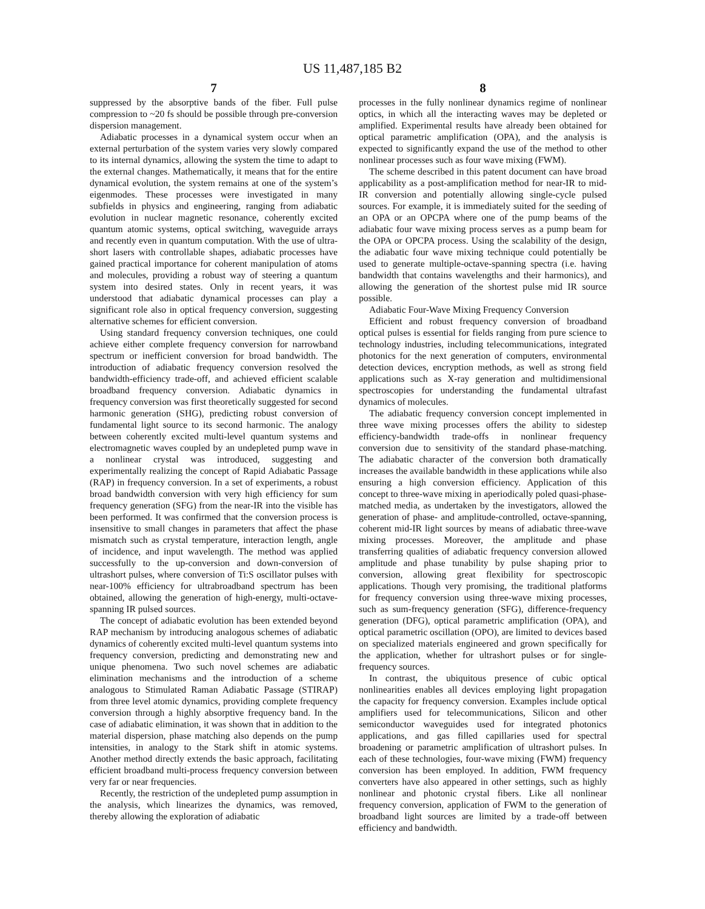US 11,487,185 B2
7
suppressed by the absorptive bands of the fiber. Full pulse compression to ~20 fs should be possible through pre-conversion dispersion management.
Adiabatic processes in a dynamical system occur when an external perturbation of the system varies very slowly compared to its internal dynamics, allowing the system the time to adapt to the external changes. Mathematically, it means that for the entire dynamical evolution, the system remains at one of the system’s eigenmodes. These processes were investigated in many subfields in physics and engineering, ranging from adiabatic evolution in nuclear magnetic resonance, coherently excited quantum atomic systems, optical switching, waveguide arrays and recently even in quantum computation. With the use of ultra-short lasers with controllable shapes, adiabatic processes have gained practical importance for coherent manipulation of atoms and molecules, providing a robust way of steering a quantum system into desired states. Only in recent years, it was understood that adiabatic dynamical processes can play a significant role also in optical frequency conversion, suggesting alternative schemes for efficient conversion.
Using standard frequency conversion techniques, one could achieve either complete frequency conversion for narrowband spectrum or inefficient conversion for broad bandwidth. The introduction of adiabatic frequency conversion resolved the bandwidth-efficiency trade-off, and achieved efficient scalable broadband frequency conversion. Adiabatic dynamics in frequency conversion was first theoretically suggested for second harmonic generation (SHG), predicting robust conversion of fundamental light source to its second harmonic. The analogy between coherently excited multi-level quantum systems and electromagnetic waves coupled by an undepleted pump wave in a nonlinear crystal was introduced, suggesting and experimentally realizing the concept of Rapid Adiabatic Passage (RAP) in frequency conversion. In a set of experiments, a robust broad bandwidth conversion with very high efficiency for sum frequency generation (SFG) from the near-IR into the visible has been performed. It was confirmed that the conversion process is insensitive to small changes in parameters that affect the phase mismatch such as crystal temperature, interaction length, angle of incidence, and input wavelength. The method was applied successfully to the up-conversion and down-conversion of ultrashort pulses, where conversion of Ti:S oscillator pulses with near-100% efficiency for ultrabroadband spectrum has been obtained, allowing the generation of high-energy, multi-octave-spanning IR pulsed sources.
The concept of adiabatic evolution has been extended beyond RAP mechanism by introducing analogous schemes of adiabatic dynamics of coherently excited multi-level quantum systems into frequency conversion, predicting and demonstrating new and unique phenomena. Two such novel schemes are adiabatic elimination mechanisms and the introduction of a scheme analogous to Stimulated Raman Adiabatic Passage (STIRAP) from three level atomic dynamics, providing complete frequency conversion through a highly absorptive frequency band. In the case of adiabatic elimination, it was shown that in addition to the material dispersion, phase matching also depends on the pump intensities, in analogy to the Stark shift in atomic systems. Another method directly extends the basic approach, facilitating efficient broadband multi-process frequency conversion between very far or near frequencies.
Recently, the restriction of the undepleted pump assumption in the analysis, which linearizes the dynamics, was removed, thereby allowing the exploration of adiabatic
8
processes in the fully nonlinear dynamics regime of nonlinear optics, in which all the interacting waves may be depleted or amplified. Experimental results have already been obtained for optical parametric amplification (OPA), and the analysis is expected to significantly expand the use of the method to other nonlinear processes such as four wave mixing (FWM).
The scheme described in this patent document can have broad applicability as a post-amplification method for near-IR to mid-IR conversion and potentially allowing single-cycle pulsed sources. For example, it is immediately suited for the seeding of an OPA or an OPCPA where one of the pump beams of the adiabatic four wave mixing process serves as a pump beam for the OPA or OPCPA process. Using the scalability of the design, the adiabatic four wave mixing technique could potentially be used to generate multiple-octave-spanning spectra (i.e. having bandwidth that contains wavelengths and their harmonics), and allowing the generation of the shortest pulse mid IR source possible.
Adiabatic Four-Wave Mixing Frequency Conversion
Efficient and robust frequency conversion of broadband optical pulses is essential for fields ranging from pure science to technology industries, including telecommunications, integrated photonics for the next generation of computers, environmental detection devices, encryption methods, as well as strong field applications such as X-ray generation and multidimensional spectroscopies for understanding the fundamental ultrafast dynamics of molecules.
The adiabatic frequency conversion concept implemented in three wave mixing processes offers the ability to sidestep efficiency-bandwidth trade-offs in nonlinear frequency conversion due to sensitivity of the standard phase-matching. The adiabatic character of the conversion both dramatically increases the available bandwidth in these applications while also ensuring a high conversion efficiency. Application of this concept to three-wave mixing in aperiodically poled quasi-phase-matched media, as undertaken by the investigators, allowed the generation of phase- and amplitude-controlled, octave-spanning, coherent mid-IR light sources by means of adiabatic three-wave mixing processes. Moreover, the amplitude and phase transferring qualities of adiabatic frequency conversion allowed amplitude and phase tunability by pulse shaping prior to conversion, allowing great flexibility for spectroscopic applications. Though very promising, the traditional platforms for frequency conversion using three-wave mixing processes, such as sum-frequency generation (SFG), difference-frequency generation (DFG), optical parametric amplification (OPA), and optical parametric oscillation (OPO), are limited to devices based on specialized materials engineered and grown specifically for the application, whether for ultrashort pulses or for single-frequency sources.
In contrast, the ubiquitous presence of cubic optical nonlinearities enables all devices employing light propagation the capacity for frequency conversion. Examples include optical amplifiers used for telecommunications, Silicon and other semiconductor waveguides used for integrated photonics applications, and gas filled capillaries used for spectral broadening or parametric amplification of ultrashort pulses. In each of these technologies, four-wave mixing (FWM) frequency conversion has been employed. In addition, FWM frequency converters have also appeared in other settings, such as highly nonlinear and photonic crystal fibers. Like all nonlinear frequency conversion, application of FWM to the generation of broadband light sources are limited by a trade-off between efficiency and bandwidth.